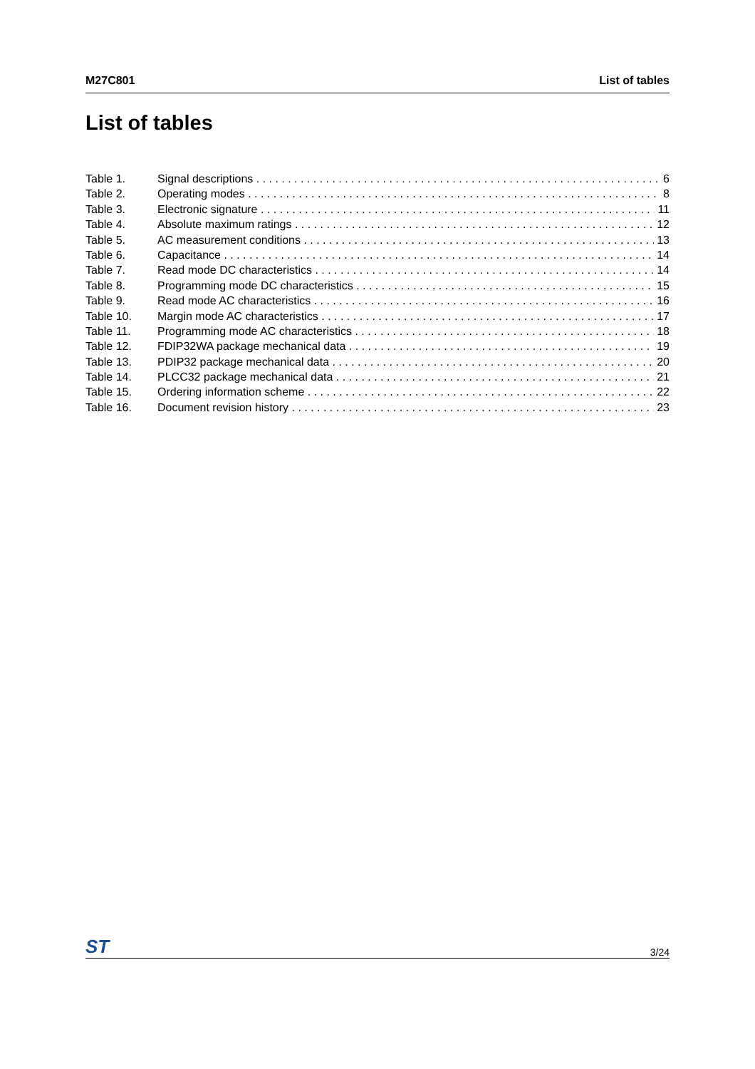M27C801 List of tables
List of tables
Table 1. Signal descriptions 6
Table 2. Operating modes 8
Table 3. Electronic signature 11
Table 4. Absolute maximum ratings 12
Table 5. AC measurement conditions 13
Table 6. Capacitance 14
Table 7. Read mode DC characteristics 14
Table 8. Programming mode DC characteristics 15
Table 9. Read mode AC characteristics 16
Table 10. Margin mode AC characteristics 17
Table 11. Programming mode AC characteristics 18
Table 12. FDIP32WA package mechanical data 19
Table 13. PDIP32 package mechanical data 20
Table 14. PLCC32 package mechanical data 21
Table 15. Ordering information scheme 22
Table 16. Document revision history 23
ST 3/24